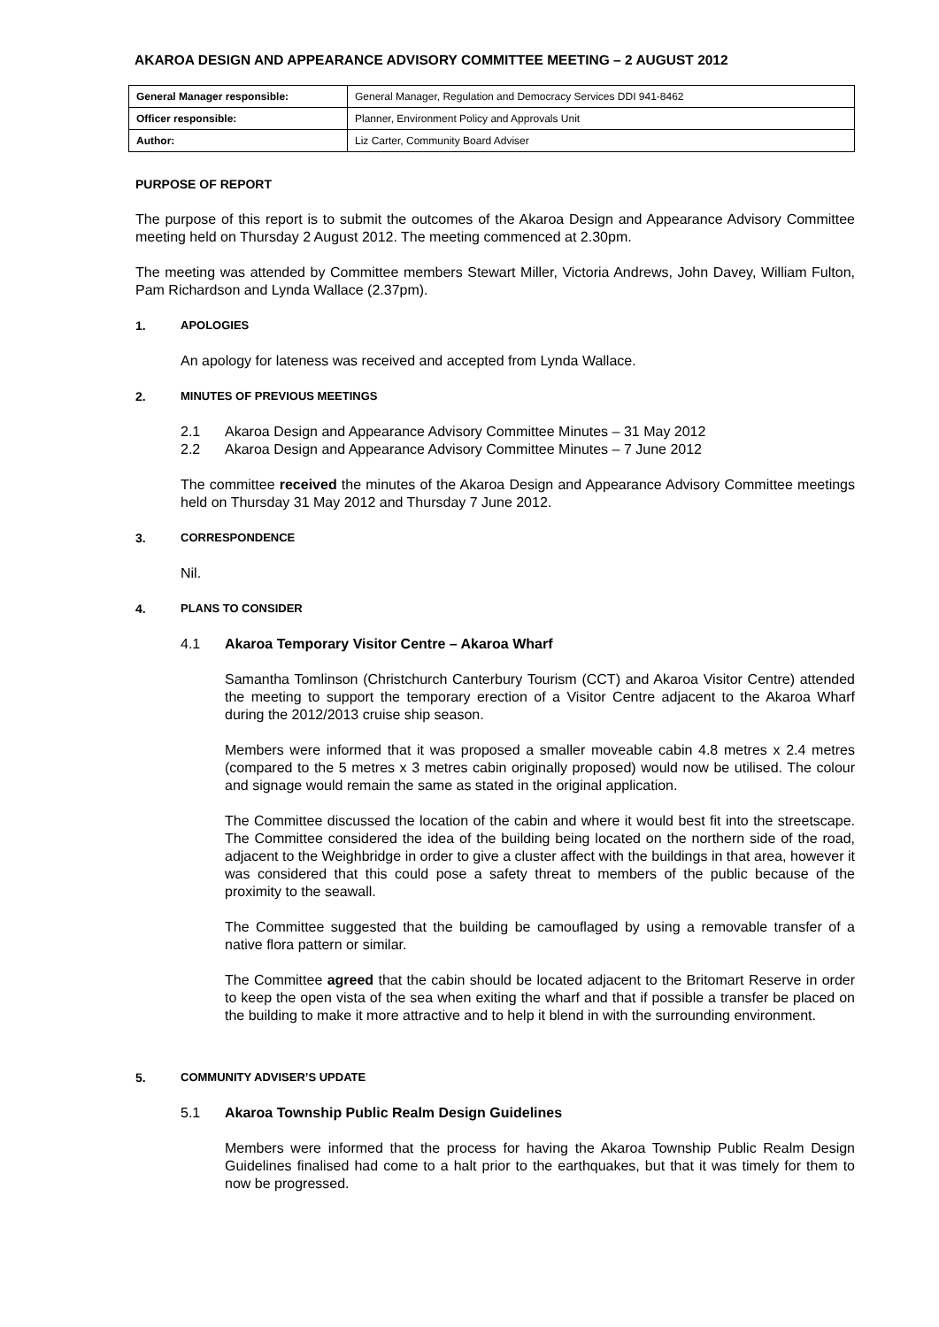AKAROA DESIGN AND APPEARANCE ADVISORY COMMITTEE MEETING – 2 AUGUST 2012
| General Manager responsible: | General Manager, Regulation and Democracy Services DDI 941-8462 |
| Officer responsible: | Planner, Environment Policy and Approvals Unit |
| Author: | Liz Carter, Community Board Adviser |
PURPOSE OF REPORT
The purpose of this report is to submit the outcomes of the Akaroa Design and Appearance Advisory Committee meeting held on Thursday 2 August 2012. The meeting commenced at 2.30pm.
The meeting was attended by Committee members Stewart Miller, Victoria Andrews, John Davey, William Fulton, Pam Richardson and Lynda Wallace (2.37pm).
1. APOLOGIES
An apology for lateness was received and accepted from Lynda Wallace.
2. MINUTES OF PREVIOUS MEETINGS
2.1 Akaroa Design and Appearance Advisory Committee Minutes – 31 May 2012
2.2 Akaroa Design and Appearance Advisory Committee Minutes – 7 June 2012
The committee received the minutes of the Akaroa Design and Appearance Advisory Committee meetings held on Thursday 31 May 2012 and Thursday 7 June 2012.
3. CORRESPONDENCE
Nil.
4. PLANS TO CONSIDER
4.1 Akaroa Temporary Visitor Centre – Akaroa Wharf
Samantha Tomlinson (Christchurch Canterbury Tourism (CCT) and Akaroa Visitor Centre) attended the meeting to support the temporary erection of a Visitor Centre adjacent to the Akaroa Wharf during the 2012/2013 cruise ship season.
Members were informed that it was proposed a smaller moveable cabin 4.8 metres x 2.4 metres (compared to the 5 metres x 3 metres cabin originally proposed) would now be utilised. The colour and signage would remain the same as stated in the original application.
The Committee discussed the location of the cabin and where it would best fit into the streetscape. The Committee considered the idea of the building being located on the northern side of the road, adjacent to the Weighbridge in order to give a cluster affect with the buildings in that area, however it was considered that this could pose a safety threat to members of the public because of the proximity to the seawall.
The Committee suggested that the building be camouflaged by using a removable transfer of a native flora pattern or similar.
The Committee agreed that the cabin should be located adjacent to the Britomart Reserve in order to keep the open vista of the sea when exiting the wharf and that if possible a transfer be placed on the building to make it more attractive and to help it blend in with the surrounding environment.
5. COMMUNITY ADVISER’S UPDATE
5.1 Akaroa Township Public Realm Design Guidelines
Members were informed that the process for having the Akaroa Township Public Realm Design Guidelines finalised had come to a halt prior to the earthquakes, but that it was timely for them to now be progressed.